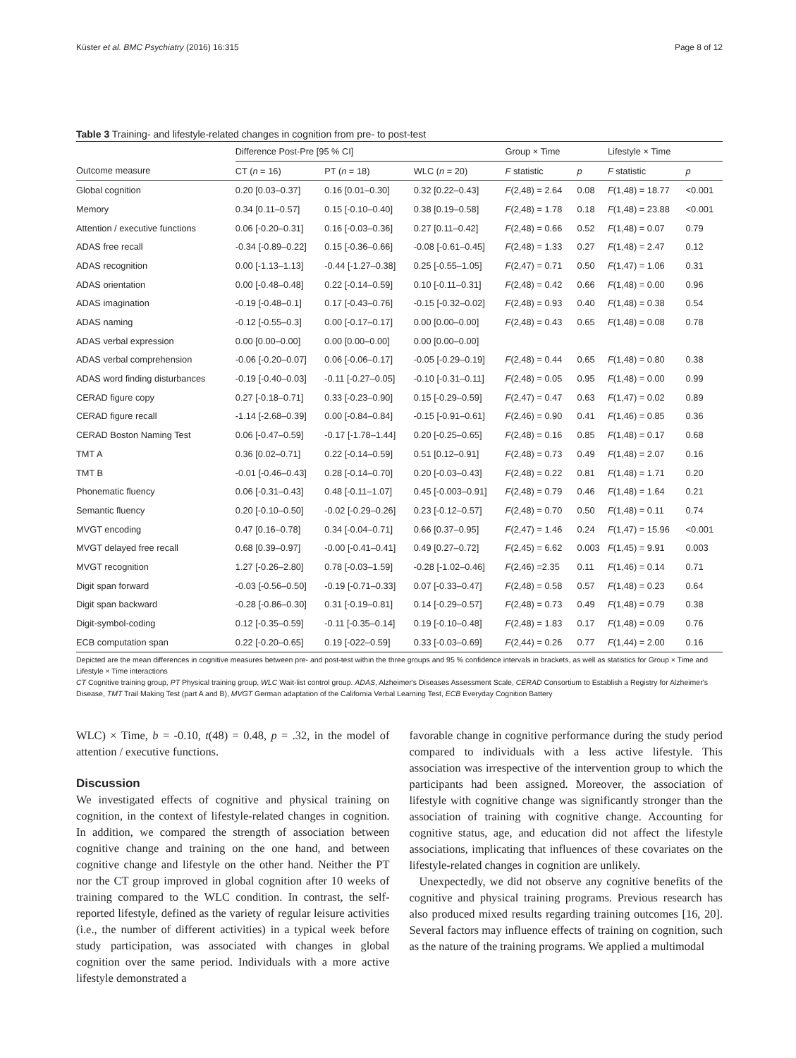Küster et al. BMC Psychiatry (2016) 16:315 Page 8 of 12
Table 3 Training- and lifestyle-related changes in cognition from pre- to post-test
| | Difference Post-Pre [95 % CI] | | | Group × Time | | Lifestyle × Time | |
| --- | --- | --- | --- | --- | --- | --- | --- |
| Outcome measure | CT ( n = 16) | PT ( n = 18) | WLC ( n = 20) | F statistic | p | F statistic | p |
| Global cognition | 0.20 [0.03–0.37] | 0.16 [0.01–0.30] | 0.32 [0.22–0.43] | F (2,48) = 2.64 | 0.08 | F (1,48) = 18.77 | <0.001 |
| Memory | 0.34 [0.11–0.57] | 0.15 [-0.10–0.40] | 0.38 [0.19–0.58] | F (2,48) = 1.78 | 0.18 | F (1,48) = 23.88 | <0.001 |
| Attention / executive functions | 0.06 [-0.20–0.31] | 0.16 [-0.03–0.36] | 0.27 [0.11–0.42] | F (2,48) = 0.66 | 0.52 | F (1,48) = 0.07 | 0.79 |
| ADAS free recall | -0.34 [-0.89–0.22] | 0.15 [-0.36–0.66] | -0.08 [-0.61–0.45] | F (2,48) = 1.33 | 0.27 | F (1,48) = 2.47 | 0.12 |
| ADAS recognition | 0.00 [-1.13–1.13] | -0.44 [-1.27–0.38] | 0.25 [-0.55–1.05] | F (2,47) = 0.71 | 0.50 | F (1,47) = 1.06 | 0.31 |
| ADAS orientation | 0.00 [-0.48–0.48] | 0.22 [-0.14–0.59] | 0.10 [-0.11–0.31] | F (2,48) = 0.42 | 0.66 | F (1,48) = 0.00 | 0.96 |
| ADAS imagination | -0.19 [-0.48–0.1] | 0.17 [-0.43–0.76] | -0.15 [-0.32–0.02] | F (2,48) = 0.93 | 0.40 | F (1,48) = 0.38 | 0.54 |
| ADAS naming | -0.12 [-0.55–0.3] | 0.00 [-0.17–0.17] | 0.00 [0.00–0.00] | F (2,48) = 0.43 | 0.65 | F (1,48) = 0.08 | 0.78 |
| ADAS verbal expression | 0.00 [0.00–0.00] | 0.00 [0.00–0.00] | 0.00 [0.00–0.00] | | | | |
| ADAS verbal comprehension | -0.06 [-0.20–0.07] | 0.06 [-0.06–0.17] | -0.05 [-0.29–0.19] | F (2,48) = 0.44 | 0.65 | F (1,48) = 0.80 | 0.38 |
| ADAS word finding disturbances | -0.19 [-0.40–0.03] | -0.11 [-0.27–0.05] | -0.10 [-0.31–0.11] | F (2,48) = 0.05 | 0.95 | F (1,48) = 0.00 | 0.99 |
| CERAD figure copy | 0.27 [-0.18–0.71] | 0.33 [-0.23–0.90] | 0.15 [-0.29–0.59] | F (2,47) = 0.47 | 0.63 | F (1,47) = 0.02 | 0.89 |
| CERAD figure recall | -1.14 [-2.68–0.39] | 0.00 [-0.84–0.84] | -0.15 [-0.91–0.61] | F (2,46) = 0.90 | 0.41 | F (1,46) = 0.85 | 0.36 |
| CERAD Boston Naming Test | 0.06 [-0.47–0.59] | -0.17 [-1.78–1.44] | 0.20 [-0.25–0.65] | F (2,48) = 0.16 | 0.85 | F (1,48) = 0.17 | 0.68 |
| TMT A | 0.36 [0.02–0.71] | 0.22 [-0.14–0.59] | 0.51 [0.12–0.91] | F (2,48) = 0.73 | 0.49 | F (1,48) = 2.07 | 0.16 |
| TMT B | -0.01 [-0.46–0.43] | 0.28 [-0.14–0.70] | 0.20 [-0.03–0.43] | F (2,48) = 0.22 | 0.81 | F (1,48) = 1.71 | 0.20 |
| Phonematic fluency | 0.06 [-0.31–0.43] | 0.48 [-0.11–1.07] | 0.45 [-0.003–0.91] | F (2,48) = 0.79 | 0.46 | F (1,48) = 1.64 | 0.21 |
| Semantic fluency | 0.20 [-0.10–0.50] | -0.02 [-0.29–0.26] | 0.23 [-0.12–0.57] | F (2,48) = 0.70 | 0.50 | F (1,48) = 0.11 | 0.74 |
| MVGT encoding | 0.47 [0.16–0.78] | 0.34 [-0.04–0.71] | 0.66 [0.37–0.95] | F (2,47) = 1.46 | 0.24 | F (1,47) = 15.96 | <0.001 |
| MVGT delayed free recall | 0.68 [0.39–0.97] | -0.00 [-0.41–0.41] | 0.49 [0.27–0.72] | F (2,45) = 6.62 | 0.003 | F (1,45) = 9.91 | 0.003 |
| MVGT recognition | 1.27 [-0.26–2.80] | 0.78 [-0.03–1.59] | -0.28 [-1.02–0.46] | F (2,46) =2.35 | 0.11 | F (1,46) = 0.14 | 0.71 |
| Digit span forward | -0.03 [-0.56–0.50] | -0.19 [-0.71–0.33] | 0.07 [-0.33–0.47] | F (2,48) = 0.58 | 0.57 | F (1,48) = 0.23 | 0.64 |
| Digit span backward | -0.28 [-0.86–0.30] | 0.31 [-0.19–0.81] | 0.14 [-0.29–0.57] | F (2,48) = 0.73 | 0.49 | F (1,48) = 0.79 | 0.38 |
| Digit-symbol-coding | 0.12 [-0.35–0.59] | -0.11 [-0.35–0.14] | 0.19 [-0.10–0.48] | F (2,48) = 1.83 | 0.17 | F (1,48) = 0.09 | 0.76 |
| ECB computation span | 0.22 [-0.20–0.65] | 0.19 [-022–0.59] | 0.33 [-0.03–0.69] | F (2,44) = 0.26 | 0.77 | F (1,44) = 2.00 | 0.16 |
Depicted are the mean differences in cognitive measures between pre- and post-test within the three groups and 95 % confidence intervals in brackets, as well as statistics for Group × Time and Lifestyle × Time interactions
CT Cognitive training group, PT Physical training group, WLC Wait-list control group. ADAS, Alzheimer's Diseases Assessment Scale, CERAD Consortium to Establish a Registry for Alzheimer's Disease, TMT Trail Making Test (part A and B), MVGT German adaptation of the California Verbal Learning Test, ECB Everyday Cognition Battery
WLC) × Time, b = -0.10, t(48) = 0.48, p = .32, in the model of attention / executive functions.
Discussion
We investigated effects of cognitive and physical training on cognition, in the context of lifestyle-related changes in cognition. In addition, we compared the strength of association between cognitive change and training on the one hand, and between cognitive change and lifestyle on the other hand. Neither the PT nor the CT group improved in global cognition after 10 weeks of training compared to the WLC condition. In contrast, the self-reported lifestyle, defined as the variety of regular leisure activities (i.e., the number of different activities) in a typical week before study participation, was associated with changes in global cognition over the same period. Individuals with a more active lifestyle demonstrated a
favorable change in cognitive performance during the study period compared to individuals with a less active lifestyle. This association was irrespective of the intervention group to which the participants had been assigned. Moreover, the association of lifestyle with cognitive change was significantly stronger than the association of training with cognitive change. Accounting for cognitive status, age, and education did not affect the lifestyle associations, implicating that influences of these covariates on the lifestyle-related changes in cognition are unlikely.
Unexpectedly, we did not observe any cognitive benefits of the cognitive and physical training programs. Previous research has also produced mixed results regarding training outcomes [16, 20]. Several factors may influence effects of training on cognition, such as the nature of the training programs. We applied a multimodal